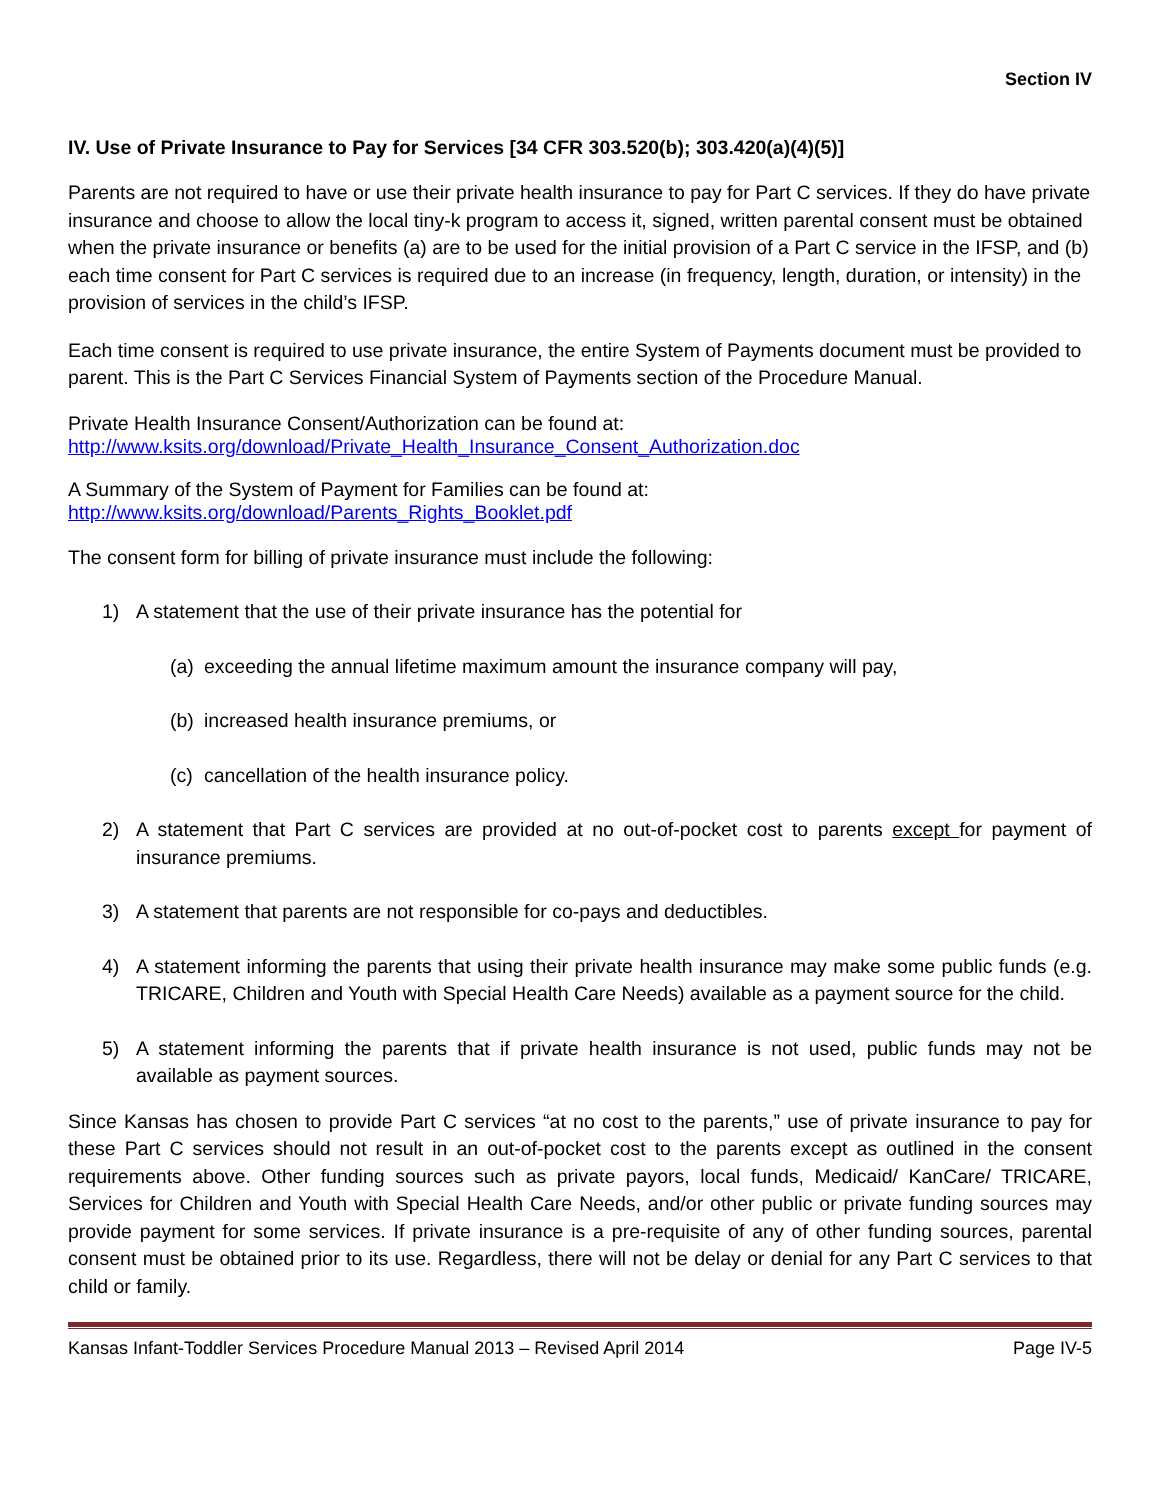Section IV
IV. Use of Private Insurance to Pay for Services [34 CFR 303.520(b); 303.420(a)(4)(5)]
Parents are not required to have or use their private health insurance to pay for Part C services. If they do have private insurance and choose to allow the local tiny-k program to access it, signed, written parental consent must be obtained when the private insurance or benefits (a) are to be used for the initial provision of a Part C service in the IFSP, and (b) each time consent for Part C services is required due to an increase (in frequency, length, duration, or intensity) in the provision of services in the child’s IFSP.
Each time consent is required to use private insurance, the entire System of Payments document must be provided to parent. This is the Part C Services Financial System of Payments section of the Procedure Manual.
Private Health Insurance Consent/Authorization can be found at:
http://www.ksits.org/download/Private_Health_Insurance_Consent_Authorization.doc
A Summary of the System of Payment for Families can be found at:
http://www.ksits.org/download/Parents_Rights_Booklet.pdf
The consent form for billing of private insurance must include the following:
1) A statement that the use of their private insurance has the potential for
(a) exceeding the annual lifetime maximum amount the insurance company will pay,
(b) increased health insurance premiums, or
(c) cancellation of the health insurance policy.
2) A statement that Part C services are provided at no out-of-pocket cost to parents except for payment of insurance premiums.
3) A statement that parents are not responsible for co-pays and deductibles.
4) A statement informing the parents that using their private health insurance may make some public funds (e.g. TRICARE, Children and Youth with Special Health Care Needs) available as a payment source for the child.
5) A statement informing the parents that if private health insurance is not used, public funds may not be available as payment sources.
Since Kansas has chosen to provide Part C services “at no cost to the parents,” use of private insurance to pay for these Part C services should not result in an out-of-pocket cost to the parents except as outlined in the consent requirements above. Other funding sources such as private payors, local funds, Medicaid/ KanCare/ TRICARE, Services for Children and Youth with Special Health Care Needs, and/or other public or private funding sources may provide payment for some services. If private insurance is a pre-requisite of any of other funding sources, parental consent must be obtained prior to its use. Regardless, there will not be delay or denial for any Part C services to that child or family.
Kansas Infant-Toddler Services Procedure Manual 2013 – Revised April 2014 Page IV-5